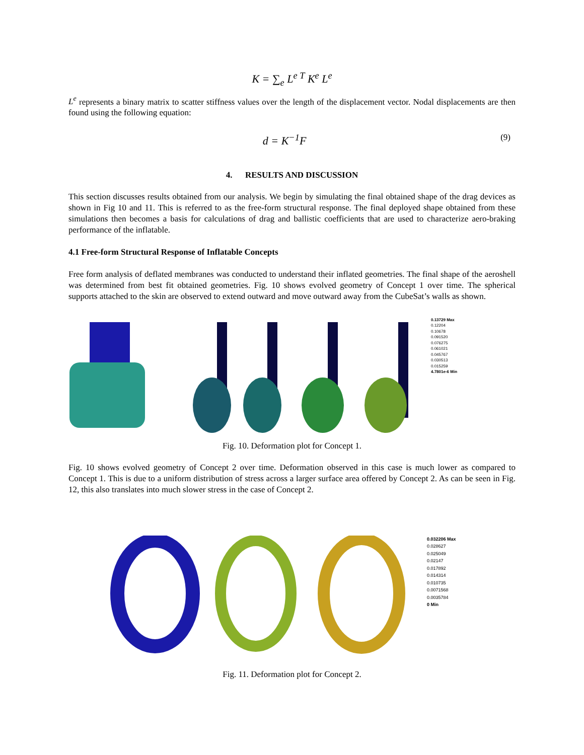K = ∑<sub>e</sub> L<sup>e T</sup> K<sup>e</sup> L<sup>e</sup>
L<sup>e</sup> represents a binary matrix to scatter stiffness values over the length of the displacement vector. Nodal displacements are then found using the following equation:
d = K<sup>−1</sup>F
(9)
4. RESULTS AND DISCUSSION
This section discusses results obtained from our analysis. We begin by simulating the final obtained shape of the drag devices as shown in Fig 10 and 11. This is referred to as the free-form structural response. The final deployed shape obtained from these simulations then becomes a basis for calculations of drag and ballistic coefficients that are used to characterize aero-braking performance of the inflatable.
4.1 Free-form Structural Response of Inflatable Concepts
Free form analysis of deflated membranes was conducted to understand their inflated geometries. The final shape of the aeroshell was determined from best fit obtained geometries. Fig. 10 shows evolved geometry of Concept 1 over time. The spherical supports attached to the skin are observed to extend outward and move outward away from the CubeSat’s walls as shown.
0.13729 Max
0.12204
0.10678
0.091520
0.076275
0.061021
0.045767
0.030513
0.015259
4.7801e-6 Min
Fig. 10. Deformation plot for Concept 1.
Fig. 10 shows evolved geometry of Concept 2 over time. Deformation observed in this case is much lower as compared to Concept 1. This is due to a uniform distribution of stress across a larger surface area offered by Concept 2. As can be seen in Fig. 12, this also translates into much slower stress in the case of Concept 2.
0.032206 Max
0.028627
0.025049
0.02147
0.017892
0.014314
0.010735
0.0071568
0.0035784
0 Min
Fig. 11. Deformation plot for Concept 2.